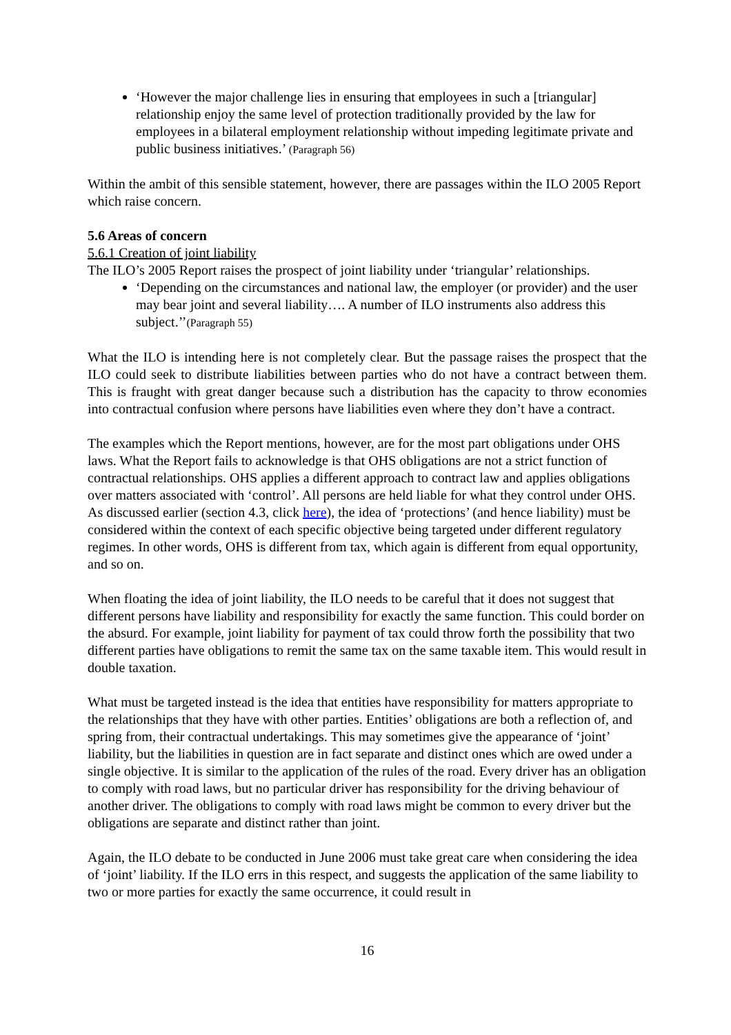‘However the major challenge lies in ensuring that employees in such a [triangular] relationship enjoy the same level of protection traditionally provided by the law for employees in a bilateral employment relationship without impeding legitimate private and public business initiatives.’ (Paragraph 56)
Within the ambit of this sensible statement, however, there are passages within the ILO 2005 Report which raise concern.
5.6 Areas of concern
5.6.1 Creation of joint liability
The ILO’s 2005 Report raises the prospect of joint liability under ‘triangular’ relationships.
‘Depending on the circumstances and national law, the employer (or provider) and the user may bear joint and several liability…. A number of ILO instruments also address this subject.’’(Paragraph 55)
What the ILO is intending here is not completely clear. But the passage raises the prospect that the ILO could seek to distribute liabilities between parties who do not have a contract between them. This is fraught with great danger because such a distribution has the capacity to throw economies into contractual confusion where persons have liabilities even where they don’t have a contract.
The examples which the Report mentions, however, are for the most part obligations under OHS laws. What the Report fails to acknowledge is that OHS obligations are not a strict function of contractual relationships. OHS applies a different approach to contract law and applies obligations over matters associated with ‘control’. All persons are held liable for what they control under OHS. As discussed earlier (section 4.3, click here), the idea of ‘protections’ (and hence liability) must be considered within the context of each specific objective being targeted under different regulatory regimes. In other words, OHS is different from tax, which again is different from equal opportunity, and so on.
When floating the idea of joint liability, the ILO needs to be careful that it does not suggest that different persons have liability and responsibility for exactly the same function. This could border on the absurd. For example, joint liability for payment of tax could throw forth the possibility that two different parties have obligations to remit the same tax on the same taxable item. This would result in double taxation.
What must be targeted instead is the idea that entities have responsibility for matters appropriate to the relationships that they have with other parties. Entities’ obligations are both a reflection of, and spring from, their contractual undertakings. This may sometimes give the appearance of ‘joint’ liability, but the liabilities in question are in fact separate and distinct ones which are owed under a single objective. It is similar to the application of the rules of the road. Every driver has an obligation to comply with road laws, but no particular driver has responsibility for the driving behaviour of another driver. The obligations to comply with road laws might be common to every driver but the obligations are separate and distinct rather than joint.
Again, the ILO debate to be conducted in June 2006 must take great care when considering the idea of ‘joint’ liability. If the ILO errs in this respect, and suggests the application of the same liability to two or more parties for exactly the same occurrence, it could result in
16